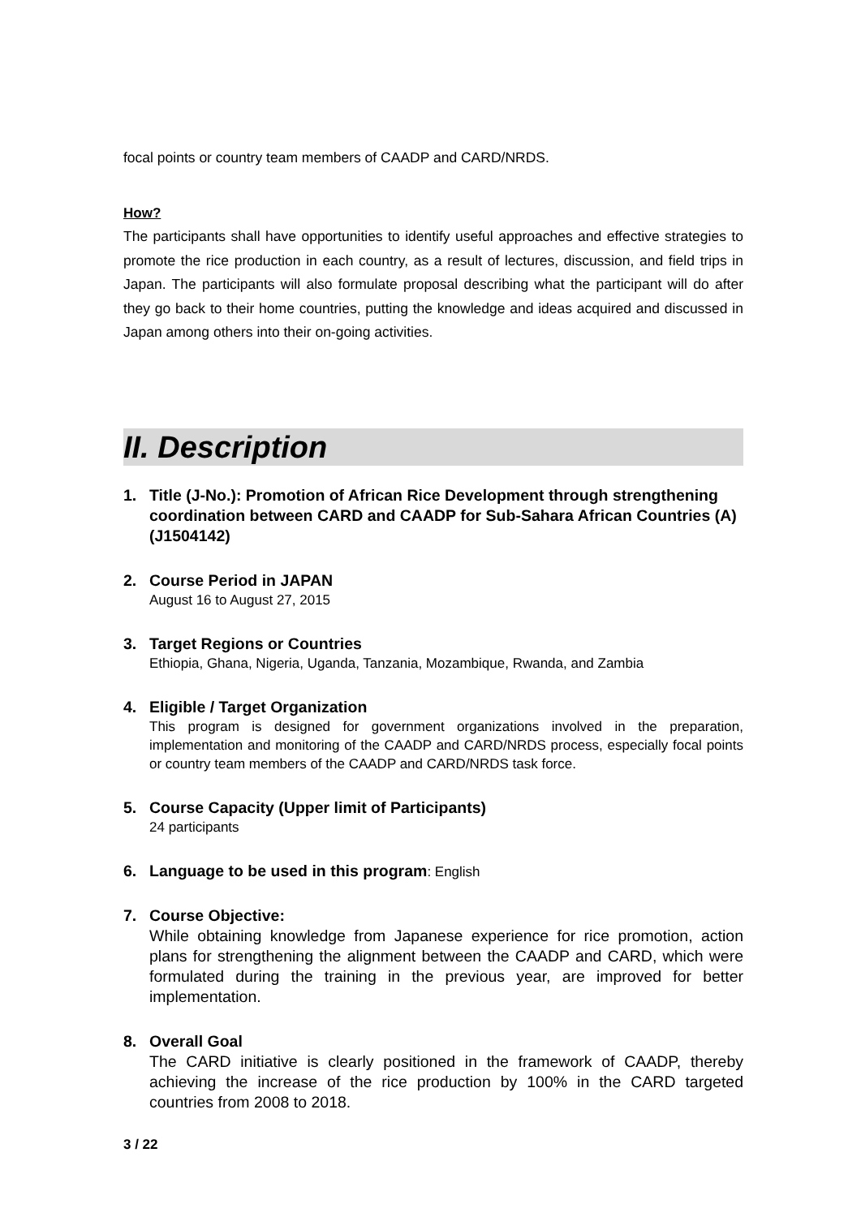focal points or country team members of CAADP and CARD/NRDS.
How?
The participants shall have opportunities to identify useful approaches and effective strategies to promote the rice production in each country, as a result of lectures, discussion, and field trips in Japan. The participants will also formulate proposal describing what the participant will do after they go back to their home countries, putting the knowledge and ideas acquired and discussed in Japan among others into their on-going activities.
II. Description
1. Title (J-No.): Promotion of African Rice Development through strengthening coordination between CARD and CAADP for Sub-Sahara African Countries (A) (J1504142)
2. Course Period in JAPAN
August 16 to August 27, 2015
3. Target Regions or Countries
Ethiopia, Ghana, Nigeria, Uganda, Tanzania, Mozambique, Rwanda, and Zambia
4. Eligible / Target Organization
This program is designed for government organizations involved in the preparation, implementation and monitoring of the CAADP and CARD/NRDS process, especially focal points or country team members of the CAADP and CARD/NRDS task force.
5. Course Capacity (Upper limit of Participants)
24 participants
6. Language to be used in this program: English
7. Course Objective:
While obtaining knowledge from Japanese experience for rice promotion, action plans for strengthening the alignment between the CAADP and CARD, which were formulated during the training in the previous year, are improved for better implementation.
8. Overall Goal
The CARD initiative is clearly positioned in the framework of CAADP, thereby achieving the increase of the rice production by 100% in the CARD targeted countries from 2008 to 2018.
3 / 22